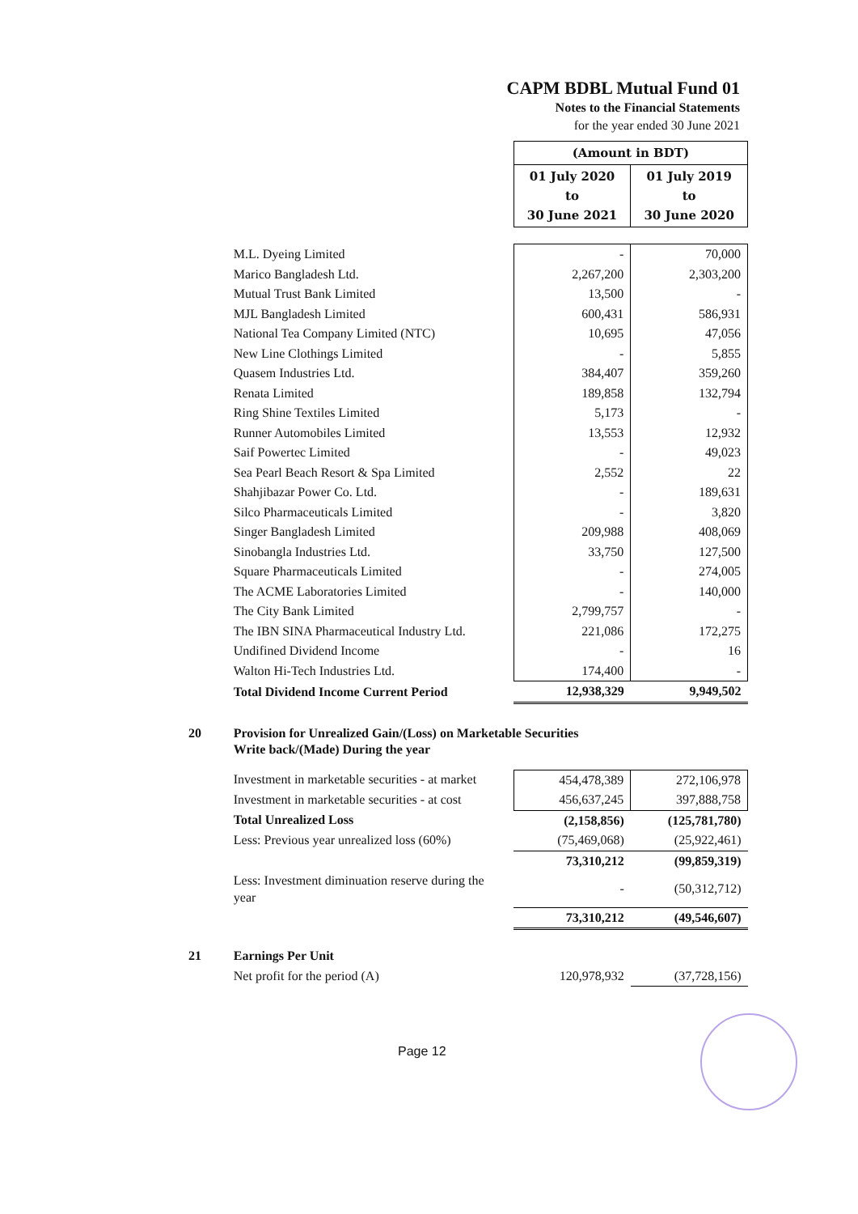CAPM BDBL Mutual Fund 01
Notes to the Financial Statements
for the year ended 30 June 2021
| | | (Amount in BDT) | |
| | | 01 July 2020 to 30 June 2021 | 01 July 2019 to 30 June 2020 |
| | M.L. Dyeing Limited | - | 70,000 |
| | Marico Bangladesh Ltd. | 2,267,200 | 2,303,200 |
| | Mutual Trust Bank Limited | 13,500 | - |
| | MJL Bangladesh Limited | 600,431 | 586,931 |
| | National Tea Company Limited (NTC) | 10,695 | 47,056 |
| | New Line Clothings Limited | - | 5,855 |
| | Quasem Industries Ltd. | 384,407 | 359,260 |
| | Renata Limited | 189,858 | 132,794 |
| | Ring Shine Textiles Limited | 5,173 | - |
| | Runner Automobiles Limited | 13,553 | 12,932 |
| | Saif Powertec Limited | - | 49,023 |
| | Sea Pearl Beach Resort & Spa Limited | 2,552 | 22 |
| | Shahjibazar Power Co. Ltd. | - | 189,631 |
| | Silco Pharmaceuticals Limited | - | 3,820 |
| | Singer Bangladesh Limited | 209,988 | 408,069 |
| | Sinobangla Industries Ltd. | 33,750 | 127,500 |
| | Square Pharmaceuticals Limited | - | 274,005 |
| | The ACME Laboratories Limited | - | 140,000 |
| | The City Bank Limited | 2,799,757 | - |
| | The IBN SINA Pharmaceutical Industry Ltd. | 221,086 | 172,275 |
| | Undifined Dividend Income | - | 16 |
| | Walton Hi-Tech Industries Ltd. | 174,400 | - |
| | Total Dividend Income Current Period | 12,938,329 | 9,949,502 |
| 20 | Provision for Unrealized Gain/(Loss) on Marketable Securities Write back/(Made) During the year | | |
| | Investment in marketable securities - at market | 454,478,389 | 272,106,978 |
| | Investment in marketable securities - at cost | 456,637,245 | 397,888,758 |
| | Total Unrealized Loss | (2,158,856) | (125,781,780) |
| | Less: Previous year unrealized loss (60%) | (75,469,068) | (25,922,461) |
| | | 73,310,212 | (99,859,319) |
| | Less: Investment diminuation reserve during the year | - | (50,312,712) |
| | | 73,310,212 | (49,546,607) |
| 21 | Earnings Per Unit | | |
| | Net profit for the period (A) | 120,978,932 | (37,728,156) |
Page 12